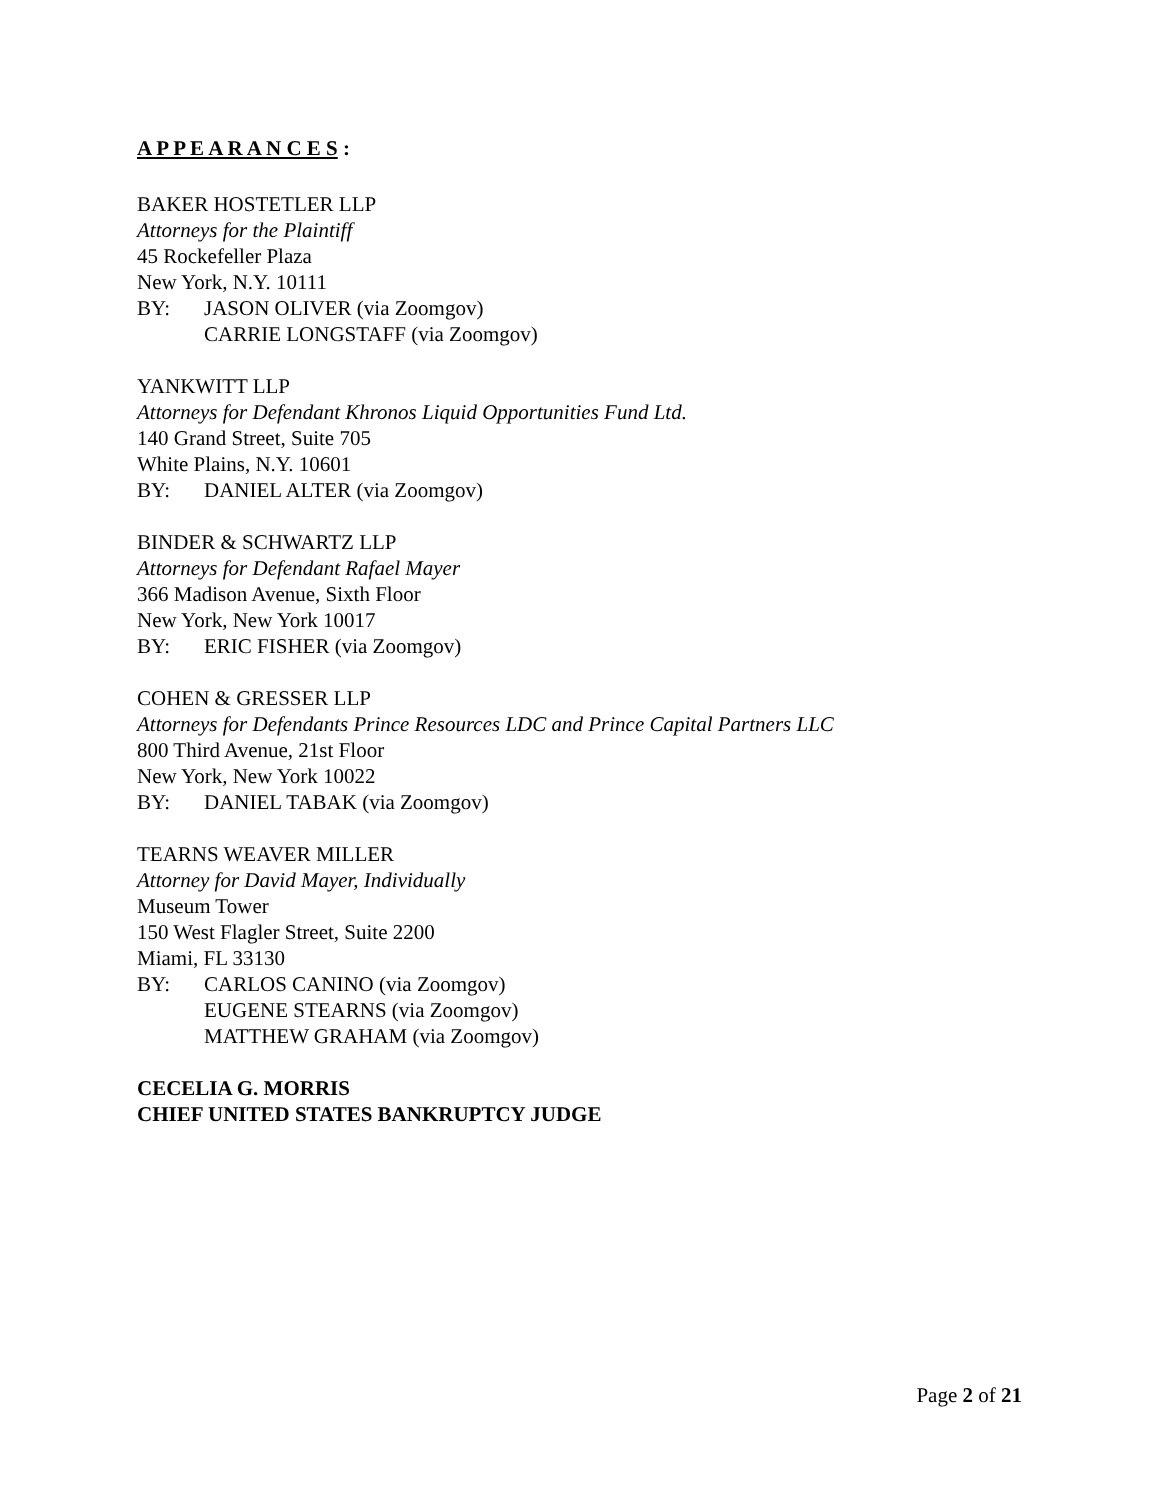A P P E A R A N C E S :
BAKER HOSTETLER LLP
Attorneys for the Plaintiff
45 Rockefeller Plaza
New York, N.Y. 10111
BY: JASON OLIVER (via Zoomgov)
CARRIE LONGSTAFF (via Zoomgov)
YANKWITT LLP
Attorneys for Defendant Khronos Liquid Opportunities Fund Ltd.
140 Grand Street, Suite 705
White Plains, N.Y. 10601
BY: DANIEL ALTER (via Zoomgov)
BINDER & SCHWARTZ LLP
Attorneys for Defendant Rafael Mayer
366 Madison Avenue, Sixth Floor
New York, New York 10017
BY: ERIC FISHER (via Zoomgov)
COHEN & GRESSER LLP
Attorneys for Defendants Prince Resources LDC and Prince Capital Partners LLC
800 Third Avenue, 21st Floor
New York, New York 10022
BY: DANIEL TABAK (via Zoomgov)
TEARNS WEAVER MILLER
Attorney for David Mayer, Individually
Museum Tower
150 West Flagler Street, Suite 2200
Miami, FL 33130
BY: CARLOS CANINO (via Zoomgov)
EUGENE STEARNS (via Zoomgov)
MATTHEW GRAHAM (via Zoomgov)
CECELIA G. MORRIS
CHIEF UNITED STATES BANKRUPTCY JUDGE
Page 2 of 21